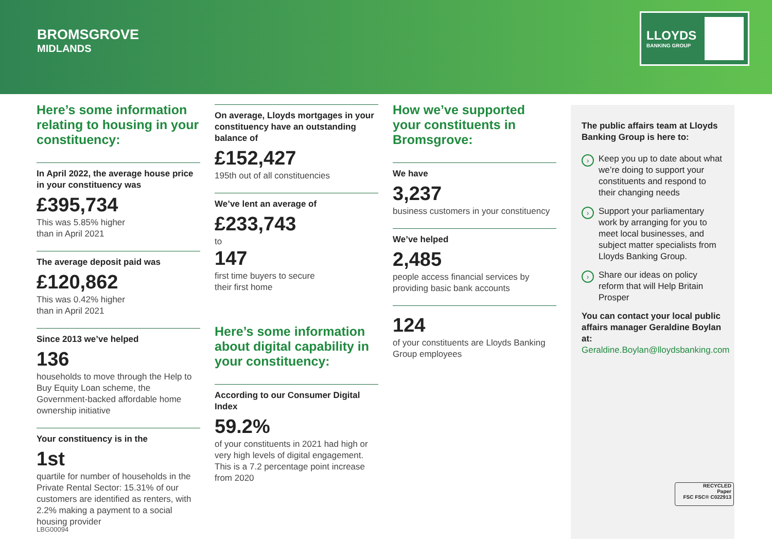BROMSGROVE
MIDLANDS
LLOYDS
BANKING GROUP
Here’s some information relating to housing in your constituency:
In April 2022, the average house price in your constituency was
£395,734
This was 5.85% higher
than in April 2021
The average deposit paid was
£120,862
This was 0.42% higher
than in April 2021
Since 2013 we’ve helped
136
households to move through the Help to Buy Equity Loan scheme, the Government-backed affordable home ownership initiative
Your constituency is in the
1st
quartile for number of households in the Private Rental Sector: 15.31% of our customers are identified as renters, with 2.2% making a payment to a social housing provider
On average, Lloyds mortgages in your constituency have an outstanding balance of
£152,427
195th out of all constituencies
We’ve lent an average of
£233,743
to
147
first time buyers to secure
their first home
Here’s some information about digital capability in your constituency:
According to our Consumer Digital Index
59.2%
of your constituents in 2021 had high or very high levels of digital engagement. This is a 7.2 percentage point increase from 2020
How we’ve supported your constituents in Bromsgrove:
We have
3,237
business customers in your constituency
We’ve helped
2,485
people access financial services by providing basic bank accounts
124
of your constituents are Lloyds Banking Group employees
The public affairs team at Lloyds Banking Group is here to:
› Keep you up to date about what we’re doing to support your constituents and respond to their changing needs
› Support your parliamentary work by arranging for you to meet local businesses, and subject matter specialists from Lloyds Banking Group.
› Share our ideas on policy reform that will Help Britain Prosper
You can contact your local public affairs manager Geraldine Boylan at:
Geraldine.Boylan@lloydsbanking.com
RECYCLED
Paper
FSC FSC® C022913
LBG00094